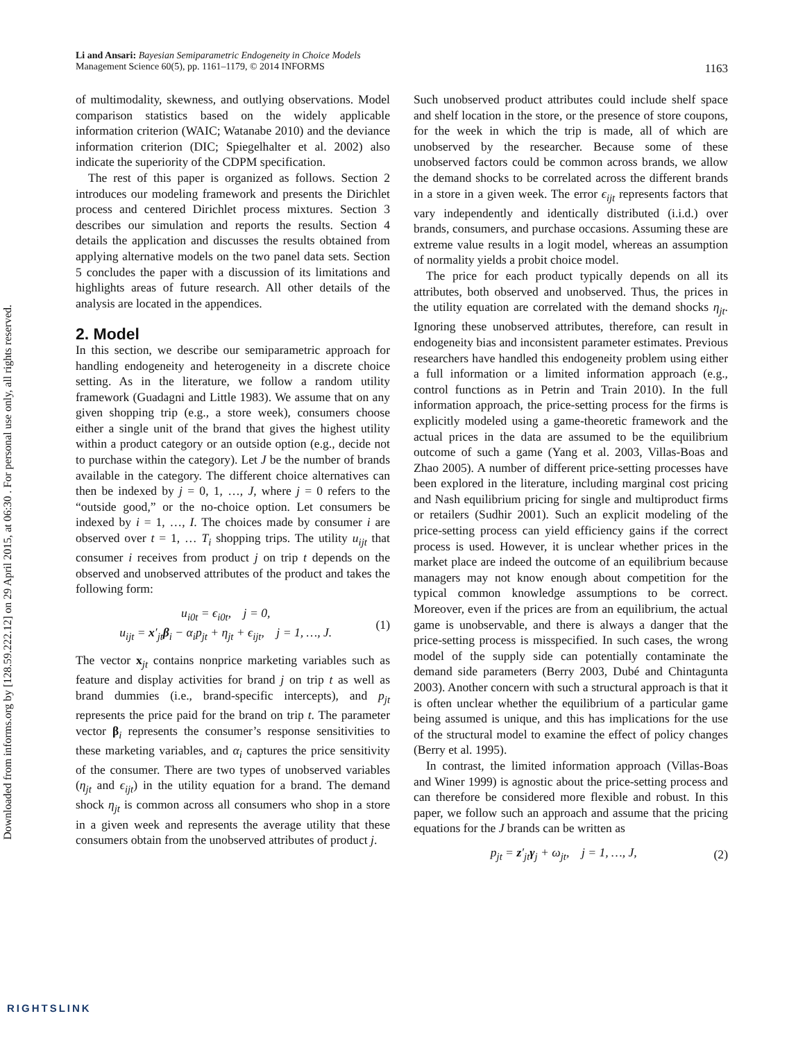Downloaded from informs.org by [128.59.222.12] on 29 April 2015, at 06:30 . For personal use only, all rights reserved.
Li and Ansari: Bayesian Semiparametric Endogeneity in Choice Models
Management Science 60(5), pp. 1161–1179, © 2014 INFORMS
1163
of multimodality, skewness, and outlying observations. Model comparison statistics based on the widely applicable information criterion (WAIC; Watanabe 2010) and the deviance information criterion (DIC; Spiegelhalter et al. 2002) also indicate the superiority of the CDPM specification.
The rest of this paper is organized as follows. Section 2 introduces our modeling framework and presents the Dirichlet process and centered Dirichlet process mixtures. Section 3 describes our simulation and reports the results. Section 4 details the application and discusses the results obtained from applying alternative models on the two panel data sets. Section 5 concludes the paper with a discussion of its limitations and highlights areas of future research. All other details of the analysis are located in the appendices.
2. Model
In this section, we describe our semiparametric approach for handling endogeneity and heterogeneity in a discrete choice setting. As in the literature, we follow a random utility framework (Guadagni and Little 1983). We assume that on any given shopping trip (e.g., a store week), consumers choose either a single unit of the brand that gives the highest utility within a product category or an outside option (e.g., decide not to purchase within the category). Let J be the number of brands available in the category. The different choice alternatives can then be indexed by j = 0, 1, …, J, where j = 0 refers to the “outside good,” or the no-choice option. Let consumers be indexed by i = 1, …, I. The choices made by consumer i are observed over t = 1, … T<sub>i</sub> shopping trips. The utility u<sub>ijt</sub> that consumer i receives from product j on trip t depends on the observed and unobserved attributes of the product and takes the following form:
u<sub>i0t</sub> = ϵ<sub>i0t</sub>, j = 0,
u<sub>ijt</sub> = x′<sub>jt</sub>β<sub>i</sub> − α<sub>i</sub>p<sub>jt</sub> + η<sub>jt</sub> + ϵ<sub>ijt</sub>, j = 1, …, J.
(1)
The vector x<sub>jt</sub> contains nonprice marketing variables such as feature and display activities for brand j on trip t as well as brand dummies (i.e., brand-specific intercepts), and p<sub>jt</sub> represents the price paid for the brand on trip t. The parameter vector β<sub>i</sub> represents the consumer’s response sensitivities to these marketing variables, and α<sub>i</sub> captures the price sensitivity of the consumer. There are two types of unobserved variables (η<sub>jt</sub> and ϵ<sub>ijt</sub>) in the utility equation for a brand. The demand shock η<sub>jt</sub> is common across all consumers who shop in a store in a given week and represents the average utility that these consumers obtain from the unobserved attributes of product j.
Such unobserved product attributes could include shelf space and shelf location in the store, or the presence of store coupons, for the week in which the trip is made, all of which are unobserved by the researcher. Because some of these unobserved factors could be common across brands, we allow the demand shocks to be correlated across the different brands in a store in a given week. The error ϵ<sub>ijt</sub> represents factors that vary independently and identically distributed (i.i.d.) over brands, consumers, and purchase occasions. Assuming these are extreme value results in a logit model, whereas an assumption of normality yields a probit choice model.
The price for each product typically depends on all its attributes, both observed and unobserved. Thus, the prices in the utility equation are correlated with the demand shocks η<sub>jt</sub>. Ignoring these unobserved attributes, therefore, can result in endogeneity bias and inconsistent parameter estimates. Previous researchers have handled this endogeneity problem using either a full information or a limited information approach (e.g., control functions as in Petrin and Train 2010). In the full information approach, the price-setting process for the firms is explicitly modeled using a game-theoretic framework and the actual prices in the data are assumed to be the equilibrium outcome of such a game (Yang et al. 2003, Villas-Boas and Zhao 2005). A number of different price-setting processes have been explored in the literature, including marginal cost pricing and Nash equilibrium pricing for single and multiproduct firms or retailers (Sudhir 2001). Such an explicit modeling of the price-setting process can yield efficiency gains if the correct process is used. However, it is unclear whether prices in the market place are indeed the outcome of an equilibrium because managers may not know enough about competition for the typical common knowledge assumptions to be correct. Moreover, even if the prices are from an equilibrium, the actual game is unobservable, and there is always a danger that the price-setting process is misspecified. In such cases, the wrong model of the supply side can potentially contaminate the demand side parameters (Berry 2003, Dubé and Chintagunta 2003). Another concern with such a structural approach is that it is often unclear whether the equilibrium of a particular game being assumed is unique, and this has implications for the use of the structural model to examine the effect of policy changes (Berry et al. 1995).
In contrast, the limited information approach (Villas-Boas and Winer 1999) is agnostic about the price-setting process and can therefore be considered more flexible and robust. In this paper, we follow such an approach and assume that the pricing equations for the J brands can be written as
p<sub>jt</sub> = z′<sub>jt</sub>γ<sub>j</sub> + ω<sub>jt</sub>, j = 1, …, J,
(2)
RIGHTSLINK